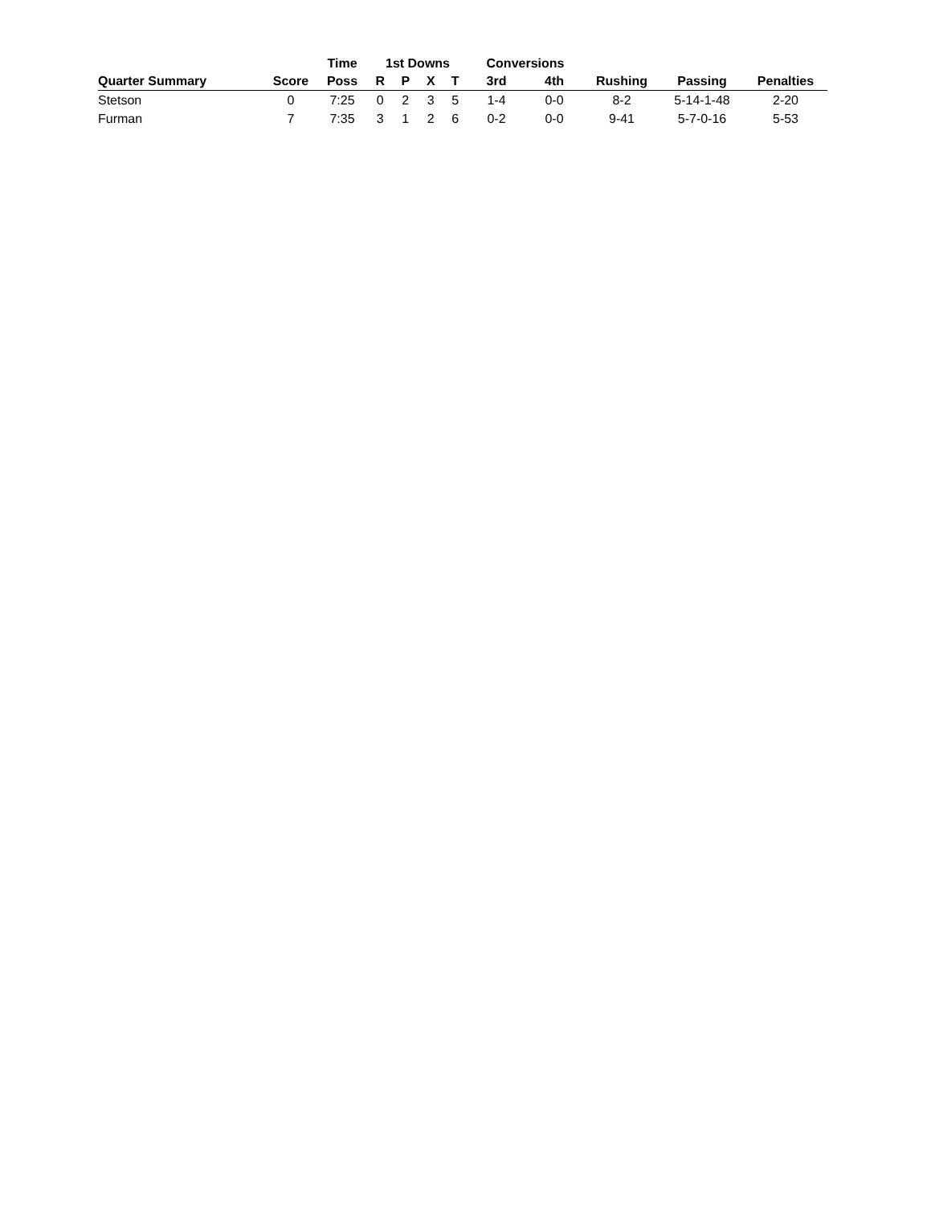| | | Time | 1st Downs | | | | Conversions | | | | |
| --- | --- | --- | --- | --- | --- | --- | --- | --- | --- | --- | --- |
| Quarter Summary | Score | Poss | R | P | X | T | 3rd | 4th | Rushing | Passing | Penalties |
| Stetson | 0 | 7:25 | 0 | 2 | 3 | 5 | 1-4 | 0-0 | 8-2 | 5-14-1-48 | 2-20 |
| Furman | 7 | 7:35 | 3 | 1 | 2 | 6 | 0-2 | 0-0 | 9-41 | 5-7-0-16 | 5-53 |